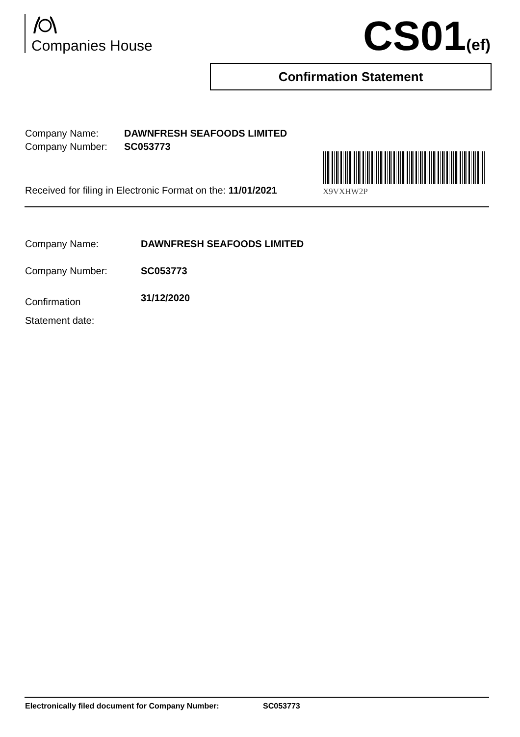Companies House CS01(ef)
Confirmation Statement
| Company Name: | DAWNFRESH SEAFOODS LIMITED |
| Company Number: | SC053773 |
Received for filing in Electronic Format on the: 11/01/2021
X9VXHW2P
| Company Name: | DAWNFRESH SEAFOODS LIMITED |
| Company Number: | SC053773 |
| Confirmation Statement date: | 31/12/2020 |
Electronically filed document for Company Number: SC053773